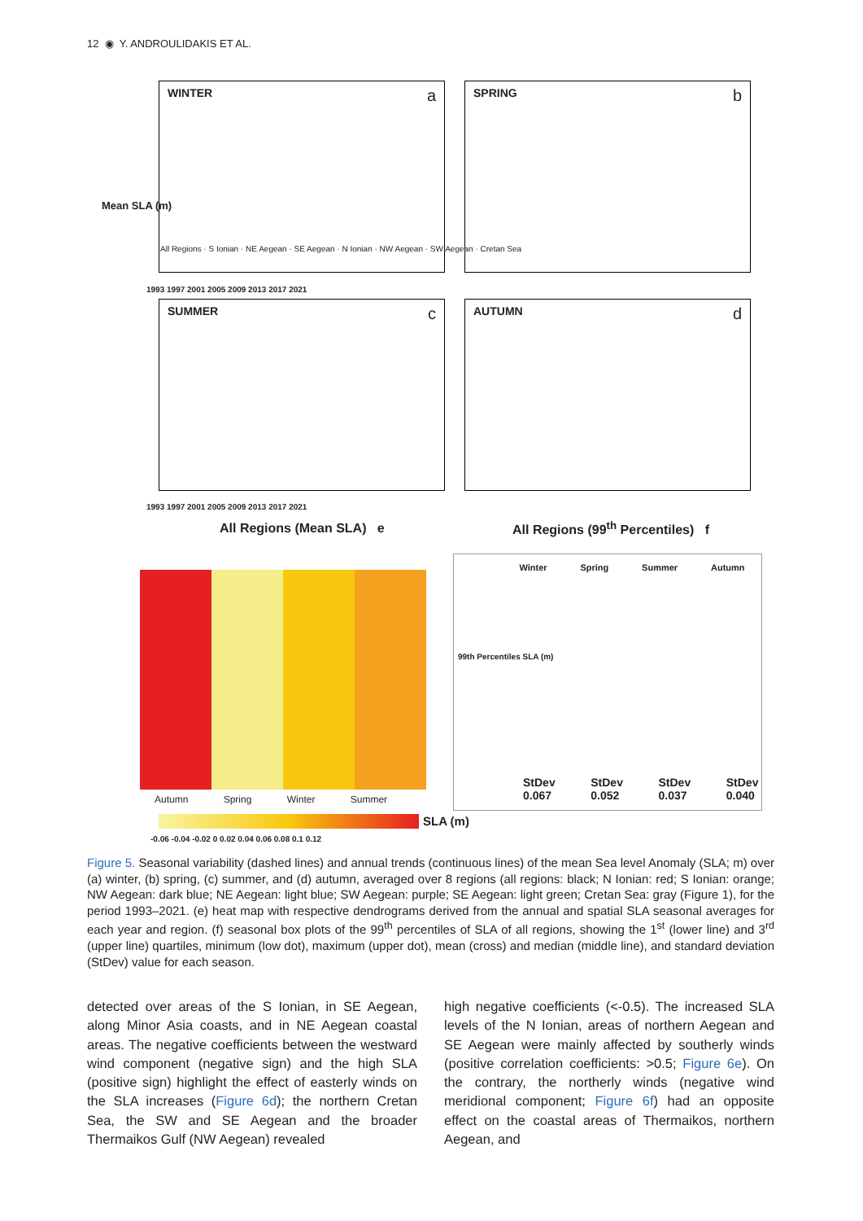12 ◉ Y. ANDROULIDAKIS ET AL.
WINTER a SPRING b
SUMMER c AUTUMN d
All Regions · S Ionian · NE Aegean · SE Aegean · N Ionian · NW Aegean · SW Aegean · Cretan Sea
1993 1997 2001 2005 2009 2013 2017 2021
1993 1997 2001 2005 2009 2013 2017 2021
Mean SLA (m)
All Regions (Mean SLA) e
All Regions (99<sup>th</sup> Percentiles) f
Autumn Spring Winter Summer
SLA (m)
-0.06 -0.04 -0.02 0 0.02 0.04 0.06 0.08 0.1 0.12
Winter Spring Summer Autumn
99th Percentiles SLA (m)
StDev 0.067 StDev 0.052 StDev 0.037 StDev 0.040
Figure 5. Seasonal variability (dashed lines) and annual trends (continuous lines) of the mean Sea level Anomaly (SLA; m) over (a) winter, (b) spring, (c) summer, and (d) autumn, averaged over 8 regions (all regions: black; N Ionian: red; S Ionian: orange; NW Aegean: dark blue; NE Aegean: light blue; SW Aegean: purple; SE Aegean: light green; Cretan Sea: gray (Figure 1), for the period 1993–2021. (e) heat map with respective dendrograms derived from the annual and spatial SLA seasonal averages for each year and region. (f) seasonal box plots of the 99<sup>th</sup> percentiles of SLA of all regions, showing the 1<sup>st</sup> (lower line) and 3<sup>rd</sup> (upper line) quartiles, minimum (low dot), maximum (upper dot), mean (cross) and median (middle line), and standard deviation (StDev) value for each season.
detected over areas of the S Ionian, in SE Aegean, along Minor Asia coasts, and in NE Aegean coastal areas. The negative coefficients between the westward wind component (negative sign) and the high SLA (positive sign) highlight the effect of easterly winds on the SLA increases (Figure 6d); the northern Cretan Sea, the SW and SE Aegean and the broader Thermaikos Gulf (NW Aegean) revealed
high negative coefficients (<-0.5). The increased SLA levels of the N Ionian, areas of northern Aegean and SE Aegean were mainly affected by southerly winds (positive correlation coefficients: >0.5; Figure 6e). On the contrary, the northerly winds (negative wind meridional component; Figure 6f) had an opposite effect on the coastal areas of Thermaikos, northern Aegean, and